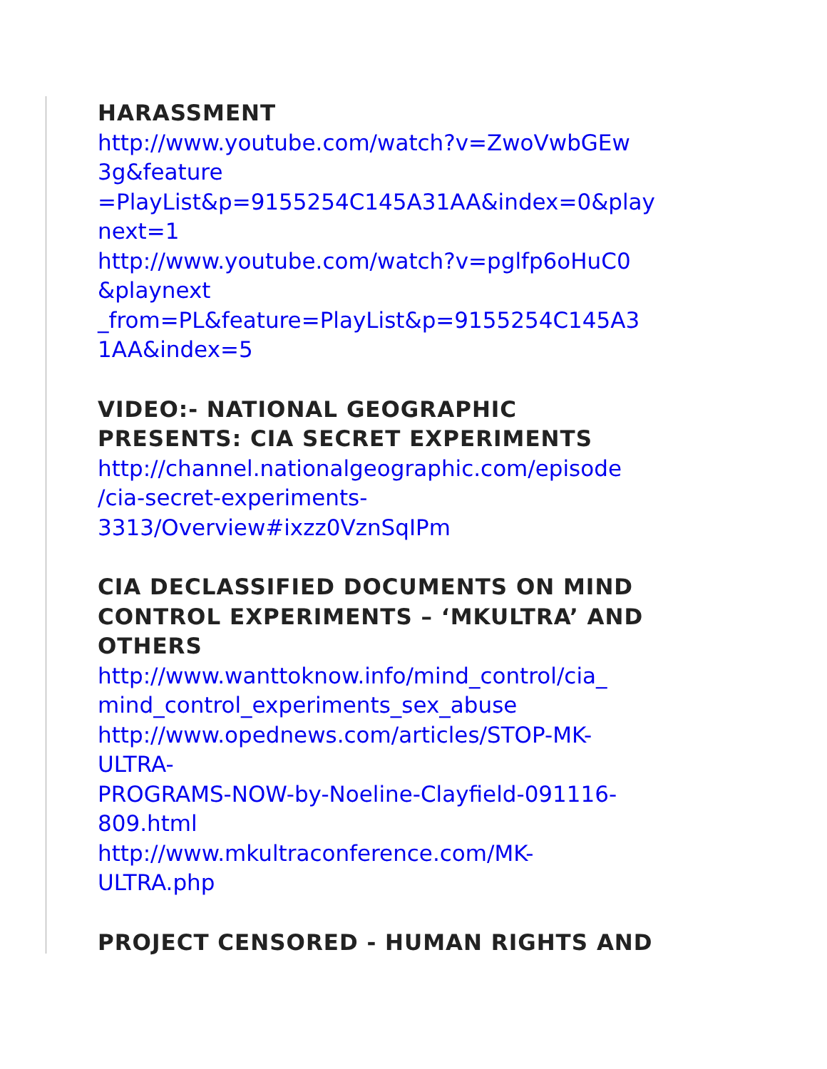HARASSMENT
http://www.youtube.com/watch?v=ZwoVwbGEw
3g&feature
=PlayList&p=9155254C145A31AA&index=0&play
next=1
http://www.youtube.com/watch?v=pglfp6oHuC0
&playnext
_from=PL&feature=PlayList&p=9155254C145A3
1AA&index=5
VIDEO:- NATIONAL GEOGRAPHIC
PRESENTS: CIA SECRET EXPERIMENTS
http://channel.nationalgeographic.com/episode
/cia-secret-experiments-
3313/Overview#ixzz0VznSqIPm
CIA DECLASSIFIED DOCUMENTS ON MIND
CONTROL EXPERIMENTS – ‘MKULTRA’ AND
OTHERS
http://www.wanttoknow.info/mind_control/cia_
mind_control_experiments_sex_abuse
http://www.opednews.com/articles/STOP-MK-
ULTRA-
PROGRAMS-NOW-by-Noeline-Clayfield-091116-
809.html
http://www.mkultraconference.com/MK-
ULTRA.php
PROJECT CENSORED - HUMAN RIGHTS AND